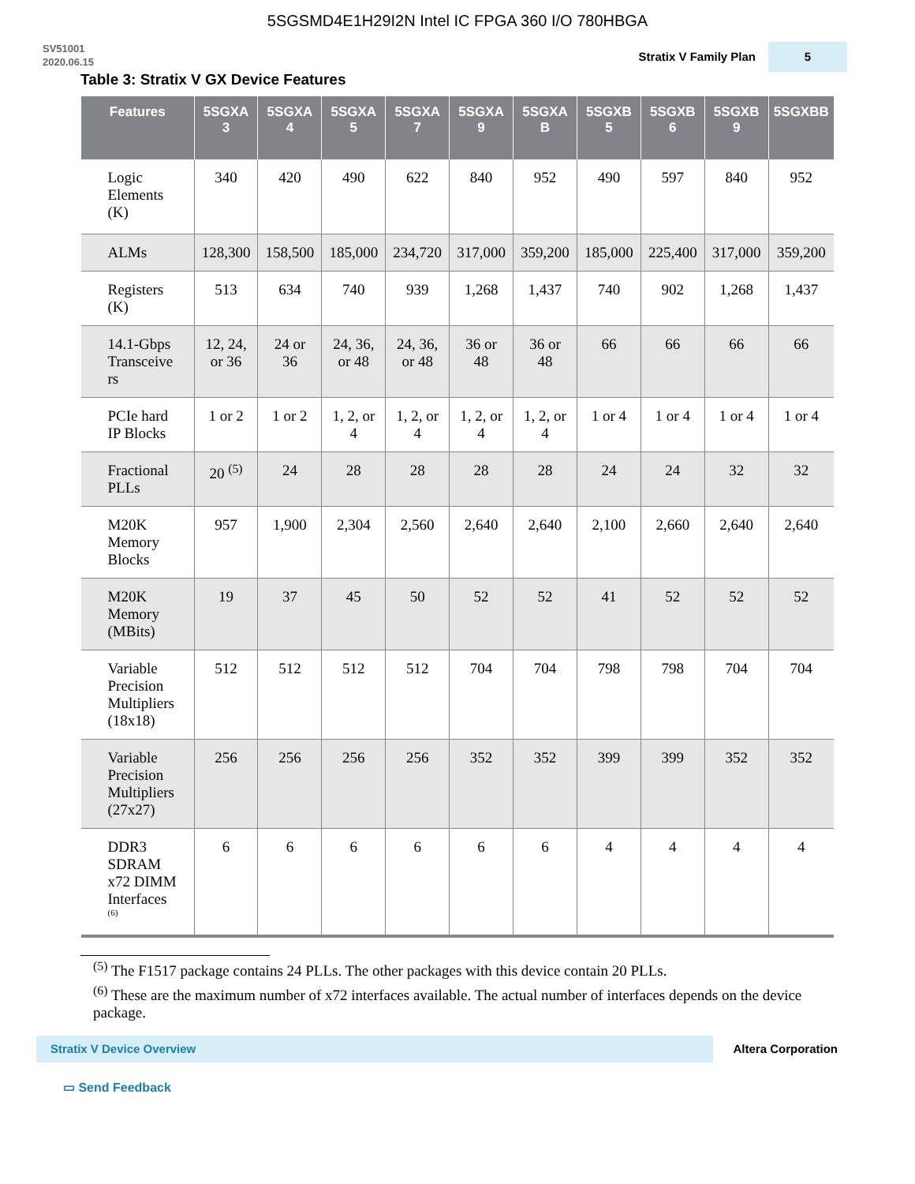5SGSMD4E1H29I2N Intel IC FPGA 360 I/O 780HBGA
SV51001
2020.06.15
Stratix V Family Plan 5
Table 3: Stratix V GX Device Features
| Features | 5SGXA 3 | 5SGXA 4 | 5SGXA 5 | 5SGXA 7 | 5SGXA 9 | 5SGXA B | 5SGXB 5 | 5SGXB 6 | 5SGXB 9 | 5SGXBB |
| --- | --- | --- | --- | --- | --- | --- | --- | --- | --- | --- |
| Logic Elements (K) | 340 | 420 | 490 | 622 | 840 | 952 | 490 | 597 | 840 | 952 |
| ALMs | 128,300 | 158,500 | 185,000 | 234,720 | 317,000 | 359,200 | 185,000 | 225,400 | 317,000 | 359,200 |
| Registers (K) | 513 | 634 | 740 | 939 | 1,268 | 1,437 | 740 | 902 | 1,268 | 1,437 |
| 14.1-Gbps Transceive rs | 12, 24, or 36 | 24 or 36 | 24, 36, or 48 | 24, 36, or 48 | 36 or 48 | 36 or 48 | 66 | 66 | 66 | 66 |
| PCIe hard IP Blocks | 1 or 2 | 1 or 2 | 1, 2, or 4 | 1, 2, or 4 | 1, 2, or 4 | 1, 2, or 4 | 1 or 4 | 1 or 4 | 1 or 4 | 1 or 4 |
| Fractional PLLs | 20 <sup>(5)</sup> | 24 | 28 | 28 | 28 | 28 | 24 | 24 | 32 | 32 |
| M20K Memory Blocks | 957 | 1,900 | 2,304 | 2,560 | 2,640 | 2,640 | 2,100 | 2,660 | 2,640 | 2,640 |
| M20K Memory (MBits) | 19 | 37 | 45 | 50 | 52 | 52 | 41 | 52 | 52 | 52 |
| Variable Precision Multipliers (18x18) | 512 | 512 | 512 | 512 | 704 | 704 | 798 | 798 | 704 | 704 |
| Variable Precision Multipliers (27x27) | 256 | 256 | 256 | 256 | 352 | 352 | 399 | 399 | 352 | 352 |
| DDR3 SDRAM x72 DIMM Interfaces <sup>(6)</sup> | 6 | 6 | 6 | 6 | 6 | 6 | 4 | 4 | 4 | 4 |
<sup>(5)</sup> The F1517 package contains 24 PLLs. The other packages with this device contain 20 PLLs.
<sup>(6)</sup> These are the maximum number of x72 interfaces available. The actual number of interfaces depends on the device package.
Stratix V Device Overview
Altera Corporation
▭ Send Feedback